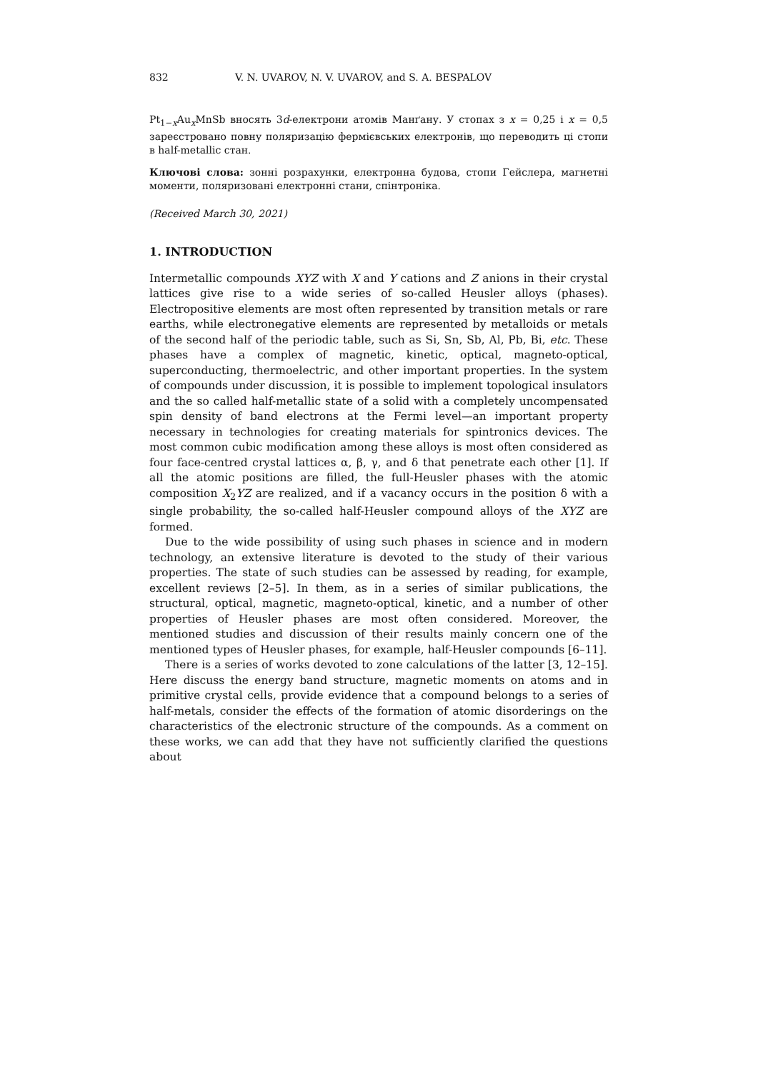832 V. N. UVAROV, N. V. UVAROV, and S. A. BESPALOV
Pt<sub>1−x</sub>Au<sub>x</sub>MnSb вносять 3d-електрони атомів Манґану. У стопах з x = 0,25 і x = 0,5 зареєстровано повну поляризацію фермієвських електронів, що переводить ці стопи в half-metallic стан.
Ключові слова: зонні розрахунки, електронна будова, стопи Гейслера, магнетні моменти, поляризовані електронні стани, спінтроніка.
(Received March 30, 2021)
1. INTRODUCTION
Intermetallic compounds XYZ with X and Y cations and Z anions in their crystal lattices give rise to a wide series of so-called Heusler alloys (phases). Electropositive elements are most often represented by transition metals or rare earths, while electronegative elements are represented by metalloids or metals of the second half of the periodic table, such as Si, Sn, Sb, Al, Pb, Bi, etc. These phases have a complex of magnetic, kinetic, optical, magneto-optical, superconducting, thermoelectric, and other important properties. In the system of compounds under discussion, it is possible to implement topological insulators and the so called half-metallic state of a solid with a completely uncompensated spin density of band electrons at the Fermi level—an important property necessary in technologies for creating materials for spintronics devices. The most common cubic modification among these alloys is most often considered as four face-centred crystal lattices α, β, γ, and δ that penetrate each other [1]. If all the atomic positions are filled, the full-Heusler phases with the atomic composition X<sub>2</sub>YZ are realized, and if a vacancy occurs in the position δ with a single probability, the so-called half-Heusler compound alloys of the XYZ are formed.
Due to the wide possibility of using such phases in science and in modern technology, an extensive literature is devoted to the study of their various properties. The state of such studies can be assessed by reading, for example, excellent reviews [2–5]. In them, as in a series of similar publications, the structural, optical, magnetic, magneto-optical, kinetic, and a number of other properties of Heusler phases are most often considered. Moreover, the mentioned studies and discussion of their results mainly concern one of the mentioned types of Heusler phases, for example, half-Heusler compounds [6–11].
There is a series of works devoted to zone calculations of the latter [3, 12–15]. Here discuss the energy band structure, magnetic moments on atoms and in primitive crystal cells, provide evidence that a compound belongs to a series of half-metals, consider the effects of the formation of atomic disorderings on the characteristics of the electronic structure of the compounds. As a comment on these works, we can add that they have not sufficiently clarified the questions about